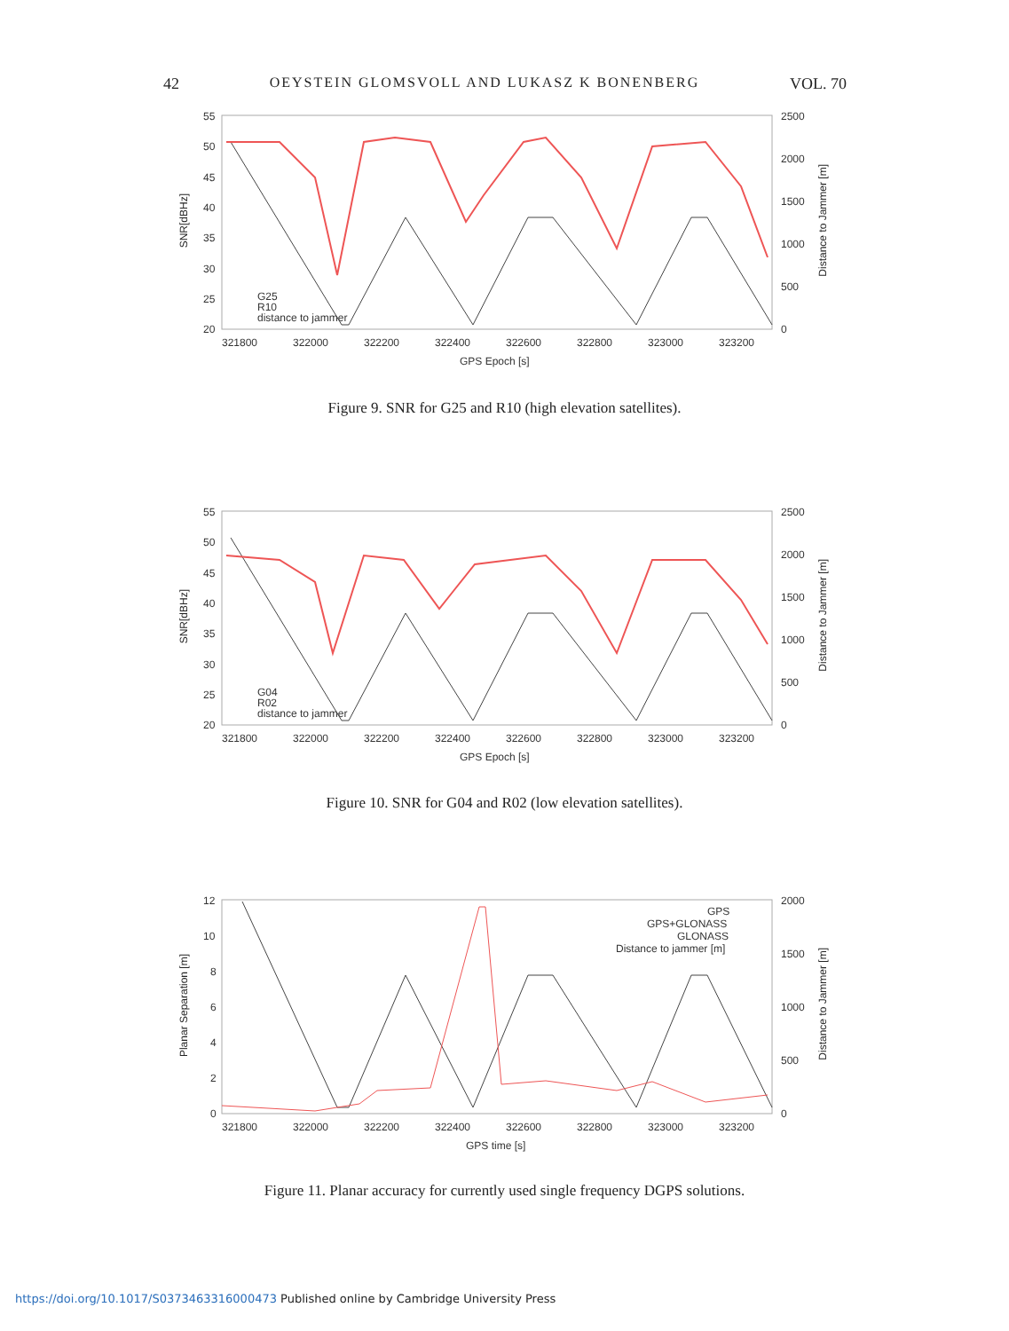42 OEYSTEIN GLOMSVOLL AND LUKASZ K BONENBERG VOL. 70
55
50
45
40
35
30
25
20
2500
2000
1500
1000
500
0
321800
322000
322200
322400
322600
322800
323000
323200
GPS Epoch [s]
G25
R10
distance to jammer
Figure 9. SNR for G25 and R10 (high elevation satellites).
55
50
45
40
35
30
25
20
2500
2000
1500
1000
500
0
321800
322000
322200
322400
322600
322800
323000
323200
GPS Epoch [s]
G04
R02
distance to jammer
Figure 10. SNR for G04 and R02 (low elevation satellites).
12
10
8
6
4
2
0
2000
1500
1000
500
0
321800
322000
322200
322400
322600
322800
323000
323200
GPS time [s]
GPS
GPS+GLONASS
GLONASS
Distance to jammer [m]
Figure 11. Planar accuracy for currently used single frequency DGPS solutions.
https://doi.org/10.1017/S0373463316000473 Published online by Cambridge University Press
SNR[dBHz]
Distance to Jammer [m]
SNR[dBHz]
Distance to Jammer [m]
Planar Separation [m]
Distance to Jammer [m]